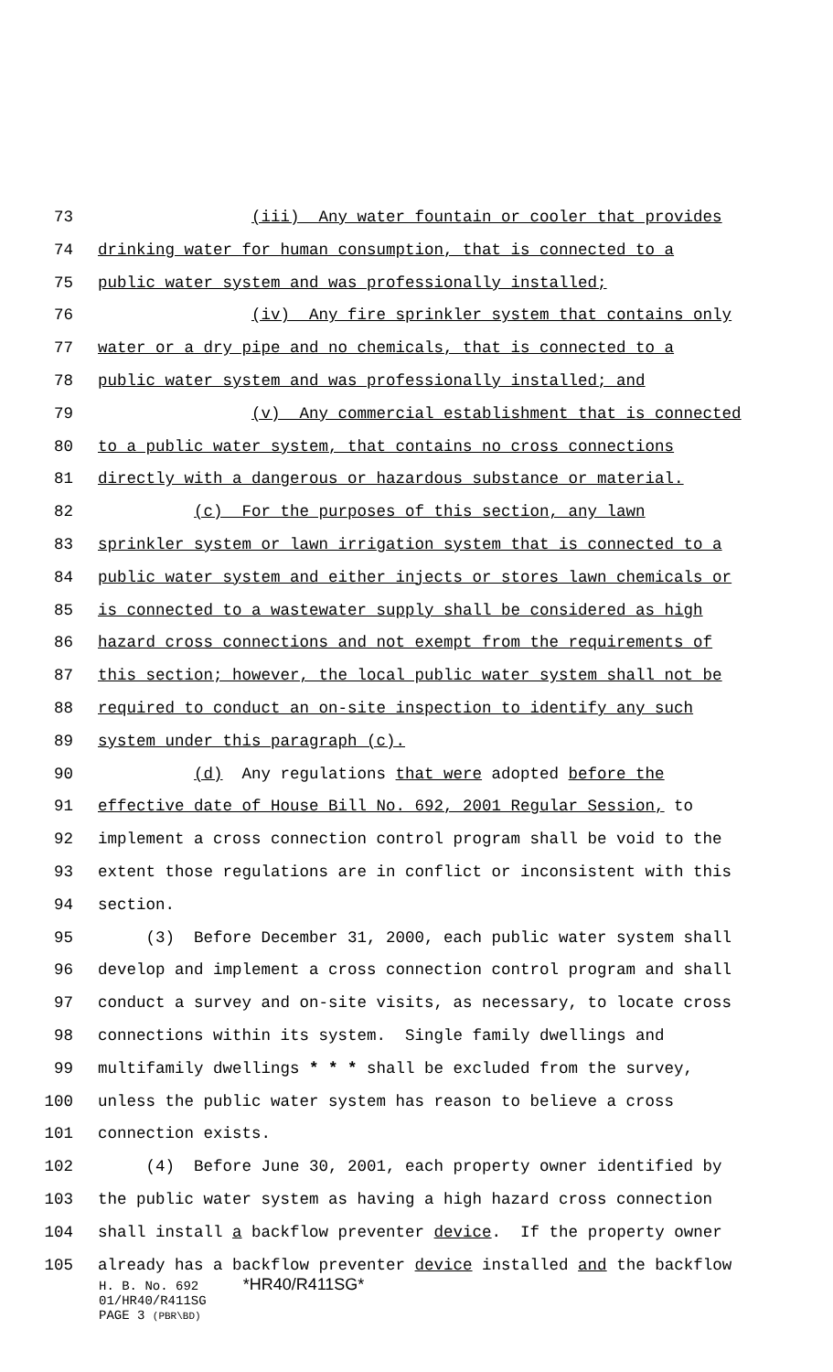73 (iii) Any water fountain or cooler that provides
74 drinking water for human consumption, that is connected to a
75 public water system and was professionally installed;
76 (iv) Any fire sprinkler system that contains only
77 water or a dry pipe and no chemicals, that is connected to a
78 public water system and was professionally installed; and
79 (v) Any commercial establishment that is connected
80 to a public water system, that contains no cross connections
81 directly with a dangerous or hazardous substance or material.
82 (c) For the purposes of this section, any lawn
83 sprinkler system or lawn irrigation system that is connected to a
84 public water system and either injects or stores lawn chemicals or
85 is connected to a wastewater supply shall be considered as high
86 hazard cross connections and not exempt from the requirements of
87 this section; however, the local public water system shall not be
88 required to conduct an on-site inspection to identify any such
89 system under this paragraph (c).
90 (d) Any regulations that were adopted before the
91 effective date of House Bill No. 692, 2001 Regular Session, to
92 implement a cross connection control program shall be void to the
93 extent those regulations are in conflict or inconsistent with this
94 section.
95 (3) Before December 31, 2000, each public water system shall
96 develop and implement a cross connection control program and shall
97 conduct a survey and on-site visits, as necessary, to locate cross
98 connections within its system. Single family dwellings and
99 multifamily dwellings * * * shall be excluded from the survey,
100 unless the public water system has reason to believe a cross
101 connection exists.
102 (4) Before June 30, 2001, each property owner identified by
103 the public water system as having a high hazard cross connection
104 shall install a backflow preventer device. If the property owner
105 already has a backflow preventer device installed and the backflow
H. B. No. 692 *HR40/R411SG*
01/HR40/R411SG
PAGE 3 (PBR\BD)